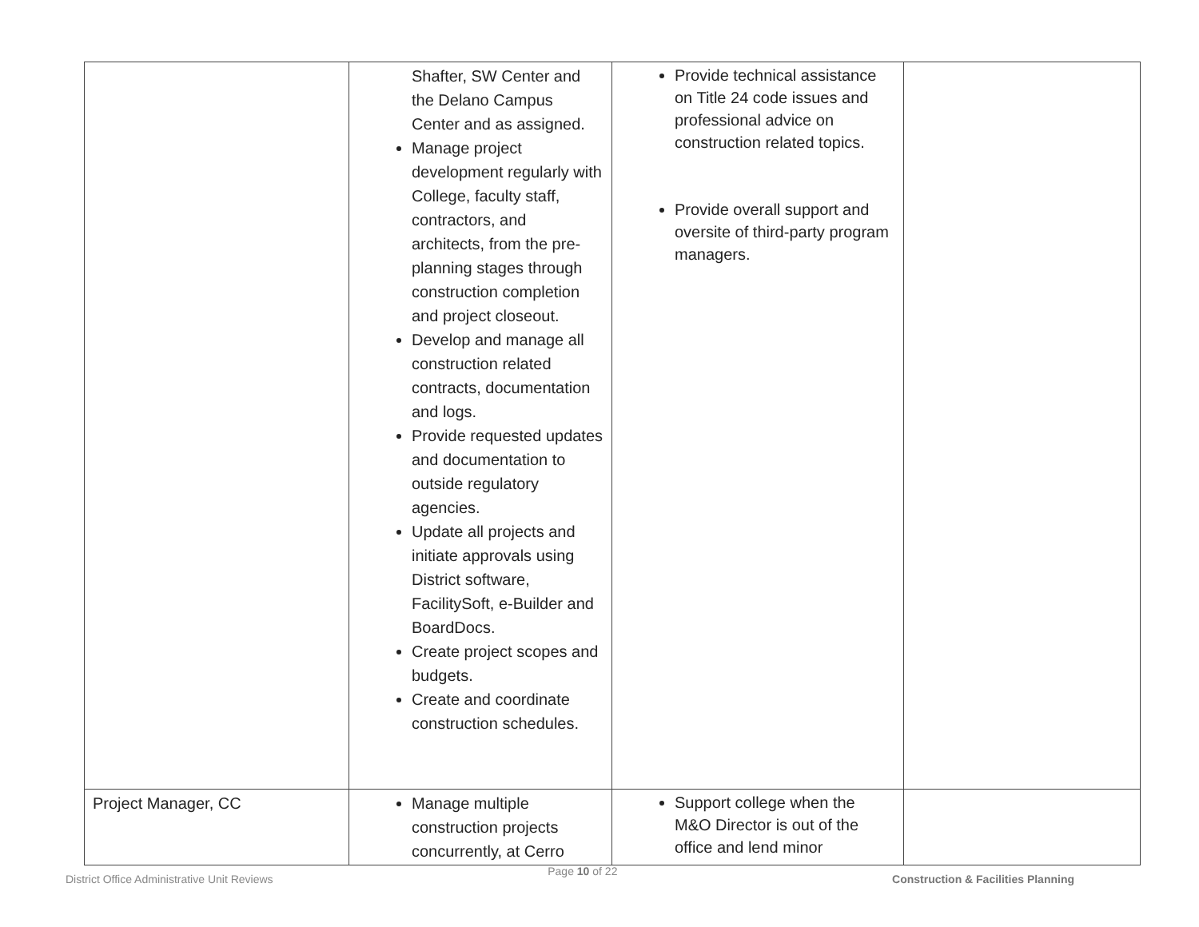| | Shafter, SW Center and the Delano Campus Center and as assigned. Manage project development regularly with College, faculty staff, contractors, and architects, from the pre-planning stages through construction completion and project closeout. Develop and manage all construction related contracts, documentation and logs. Provide requested updates and documentation to outside regulatory agencies. Update all projects and initiate approvals using District software, FacilitySoft, e-Builder and BoardDocs. Create project scopes and budgets. Create and coordinate construction schedules. | Provide technical assistance on Title 24 code issues and professional advice on construction related topics. Provide overall support and oversite of third-party program managers. | |
| Project Manager, CC | Manage multiple construction projects concurrently, at Cerro | Support college when the M&O Director is out of the office and lend minor | |
District Office Administrative Unit Reviews Page 10 of 22 Construction & Facilities Planning